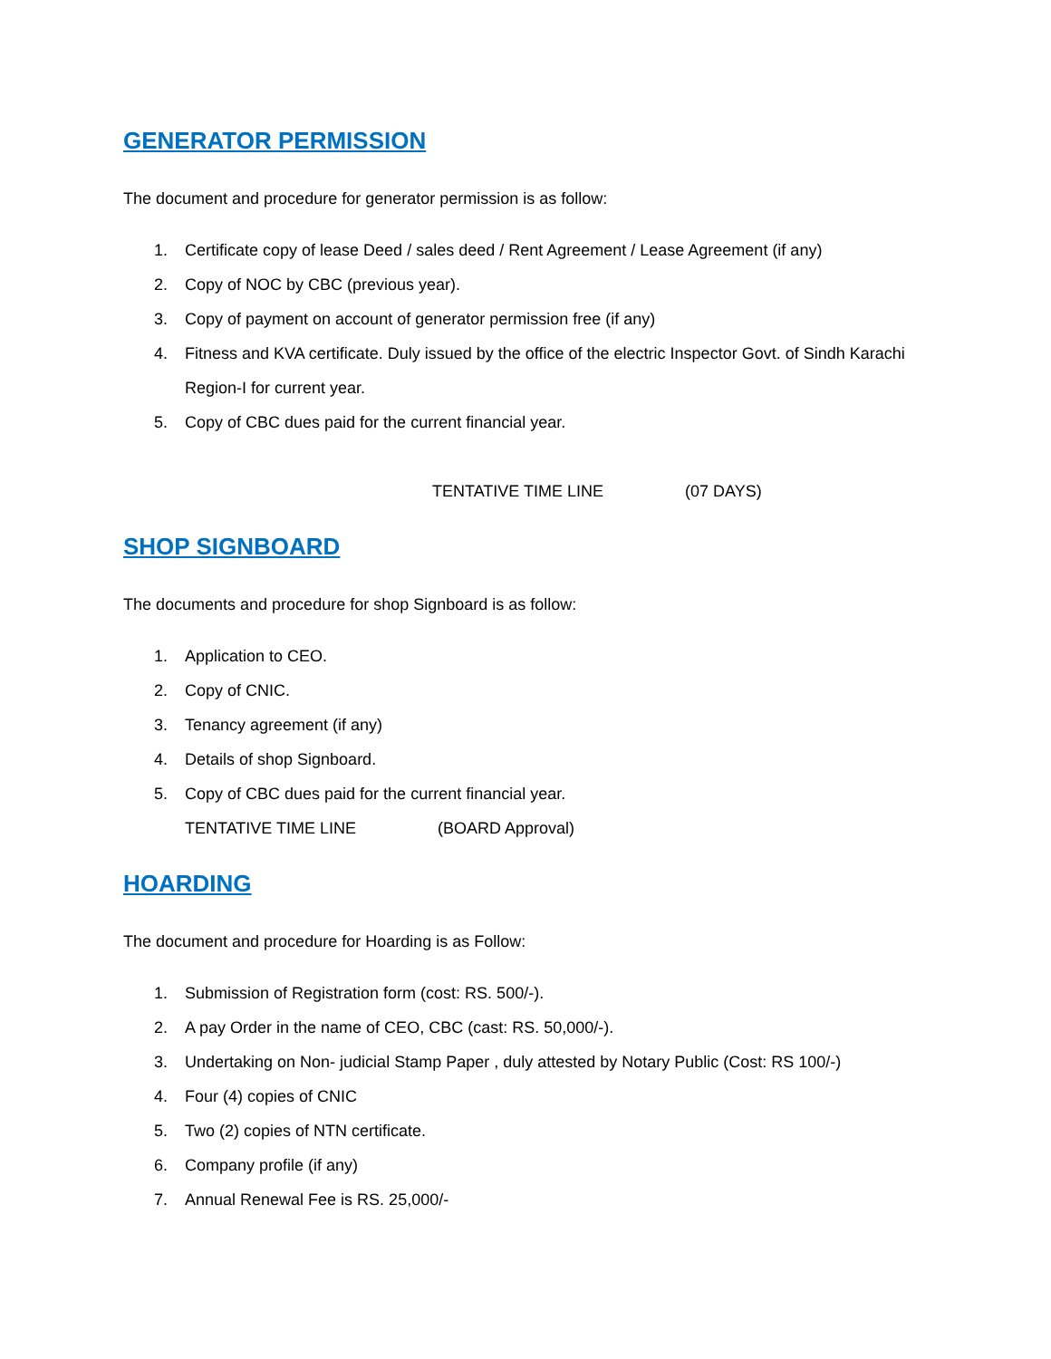GENERATOR PERMISSION
The document and procedure for generator permission is as follow:
1. Certificate copy of lease Deed / sales deed / Rent Agreement / Lease Agreement (if any)
2. Copy of NOC by CBC (previous year).
3. Copy of payment on account of generator permission free (if any)
4. Fitness and KVA certificate. Duly issued by the office of the electric Inspector Govt. of Sindh Karachi Region-I for current year.
5. Copy of CBC dues paid for the current financial year.
TENTATIVE TIME LINE (07 DAYS)
SHOP SIGNBOARD
The documents and procedure for shop Signboard is as follow:
1. Application to CEO.
2. Copy of CNIC.
3. Tenancy agreement (if any)
4. Details of shop Signboard.
5. Copy of CBC dues paid for the current financial year.
TENTATIVE TIME LINE (BOARD Approval)
HOARDING
The document and procedure for Hoarding is as Follow:
1. Submission of Registration form (cost: RS. 500/-).
2. A pay Order in the name of CEO, CBC (cast: RS. 50,000/-).
3. Undertaking on Non- judicial Stamp Paper , duly attested by Notary Public (Cost: RS 100/-)
4. Four (4) copies of CNIC
5. Two (2) copies of NTN certificate.
6. Company profile (if any)
7. Annual Renewal Fee is RS. 25,000/-